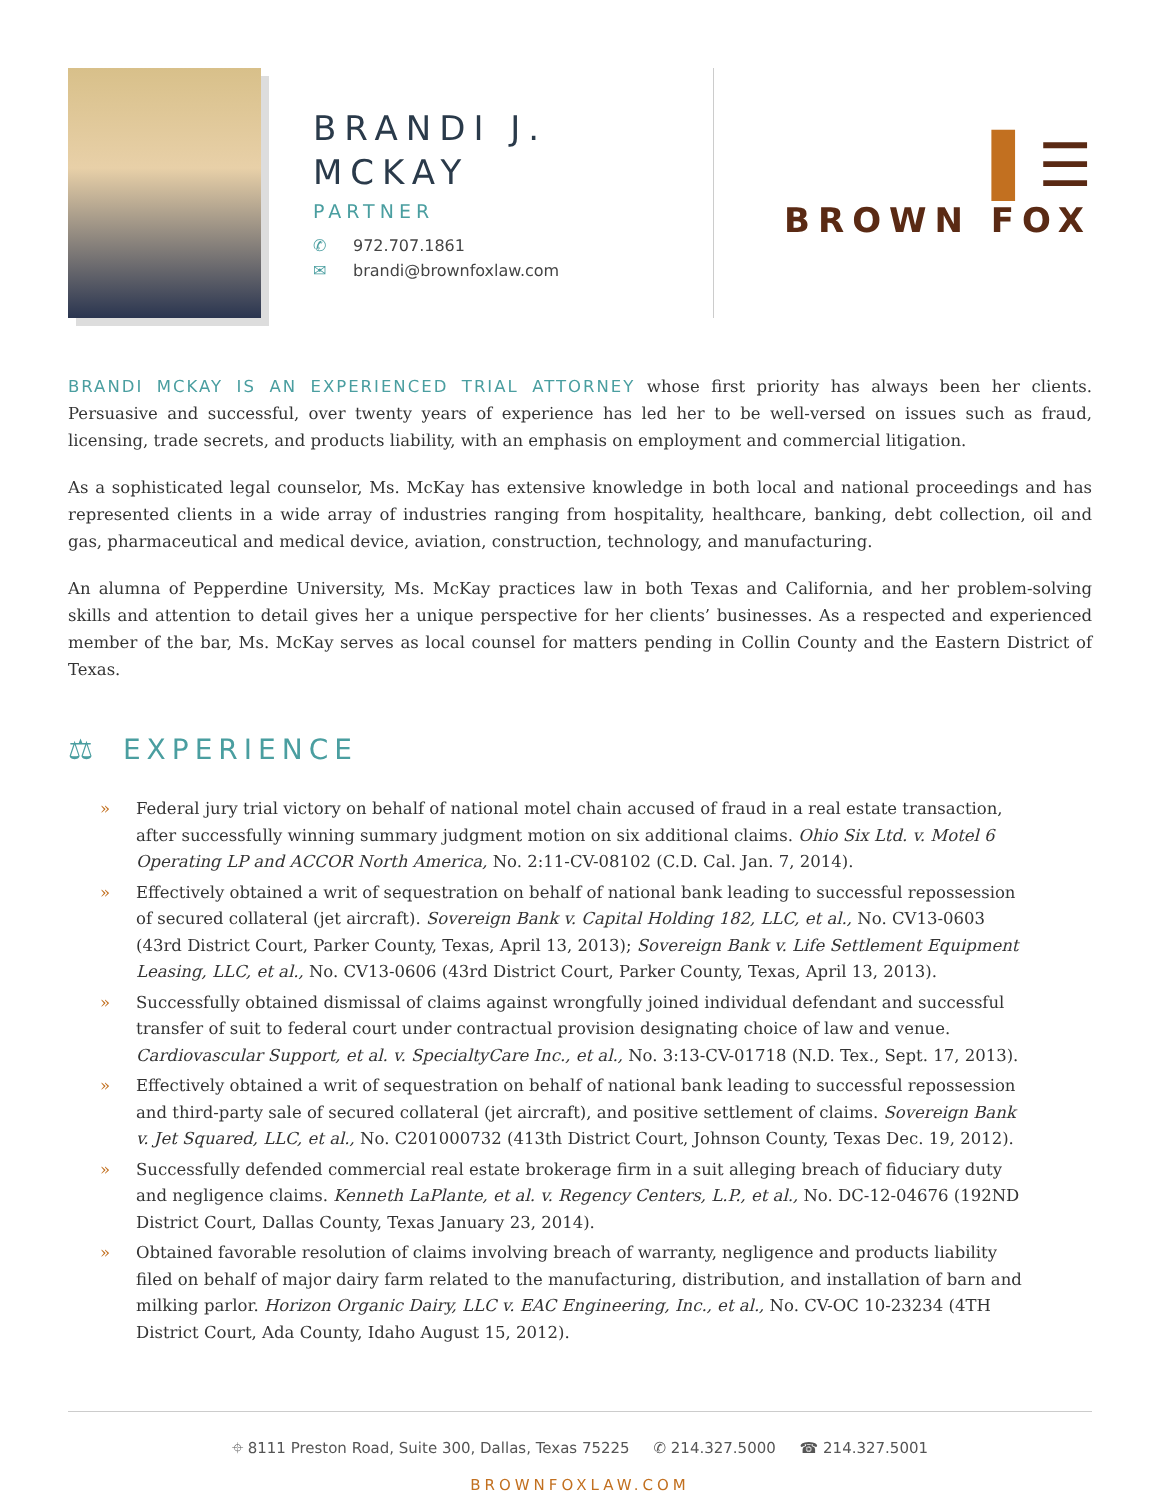BRANDI J.
MCKAY
PARTNER
✆ 972.707.1861
✉ brandi@brownfoxlaw.com
▌☰
BROWN FOX
BRANDI MCKAY IS AN EXPERIENCED TRIAL ATTORNEY whose first priority has always been her clients. Persuasive and successful, over twenty years of experience has led her to be well-versed on issues such as fraud, licensing, trade secrets, and products liability, with an emphasis on employment and commercial litigation.
As a sophisticated legal counselor, Ms. McKay has extensive knowledge in both local and national proceedings and has represented clients in a wide array of industries ranging from hospitality, healthcare, banking, debt collection, oil and gas, pharmaceutical and medical device, aviation, construction, technology, and manufacturing.
An alumna of Pepperdine University, Ms. McKay practices law in both Texas and California, and her problem-solving skills and attention to detail gives her a unique perspective for her clients’ businesses. As a respected and experienced member of the bar, Ms. McKay serves as local counsel for matters pending in Collin County and the Eastern District of Texas.
⚖ EXPERIENCE
» Federal jury trial victory on behalf of national motel chain accused of fraud in a real estate transaction, after successfully winning summary judgment motion on six additional claims. Ohio Six Ltd. v. Motel 6 Operating LP and ACCOR North America, No. 2:11-CV-08102 (C.D. Cal. Jan. 7, 2014).
» Effectively obtained a writ of sequestration on behalf of national bank leading to successful repossession of secured collateral (jet aircraft). Sovereign Bank v. Capital Holding 182, LLC, et al., No. CV13-0603 (43rd District Court, Parker County, Texas, April 13, 2013); Sovereign Bank v. Life Settlement Equipment Leasing, LLC, et al., No. CV13-0606 (43rd District Court, Parker County, Texas, April 13, 2013).
» Successfully obtained dismissal of claims against wrongfully joined individual defendant and successful transfer of suit to federal court under contractual provision designating choice of law and venue. Cardiovascular Support, et al. v. SpecialtyCare Inc., et al., No. 3:13-CV-01718 (N.D. Tex., Sept. 17, 2013).
» Effectively obtained a writ of sequestration on behalf of national bank leading to successful repossession and third-party sale of secured collateral (jet aircraft), and positive settlement of claims. Sovereign Bank v. Jet Squared, LLC, et al., No. C201000732 (413th District Court, Johnson County, Texas Dec. 19, 2012).
» Successfully defended commercial real estate brokerage firm in a suit alleging breach of fiduciary duty and negligence claims. Kenneth LaPlante, et al. v. Regency Centers, L.P., et al., No. DC-12-04676 (192ND District Court, Dallas County, Texas January 23, 2014).
» Obtained favorable resolution of claims involving breach of warranty, negligence and products liability filed on behalf of major dairy farm related to the manufacturing, distribution, and installation of barn and milking parlor. Horizon Organic Dairy, LLC v. EAC Engineering, Inc., et al., No. CV-OC 10-23234 (4TH District Court, Ada County, Idaho August 15, 2012).
⌖ 8111 Preston Road, Suite 300, Dallas, Texas 75225 ✆ 214.327.5000 ☎ 214.327.5001
BROWNFOXLAW.COM